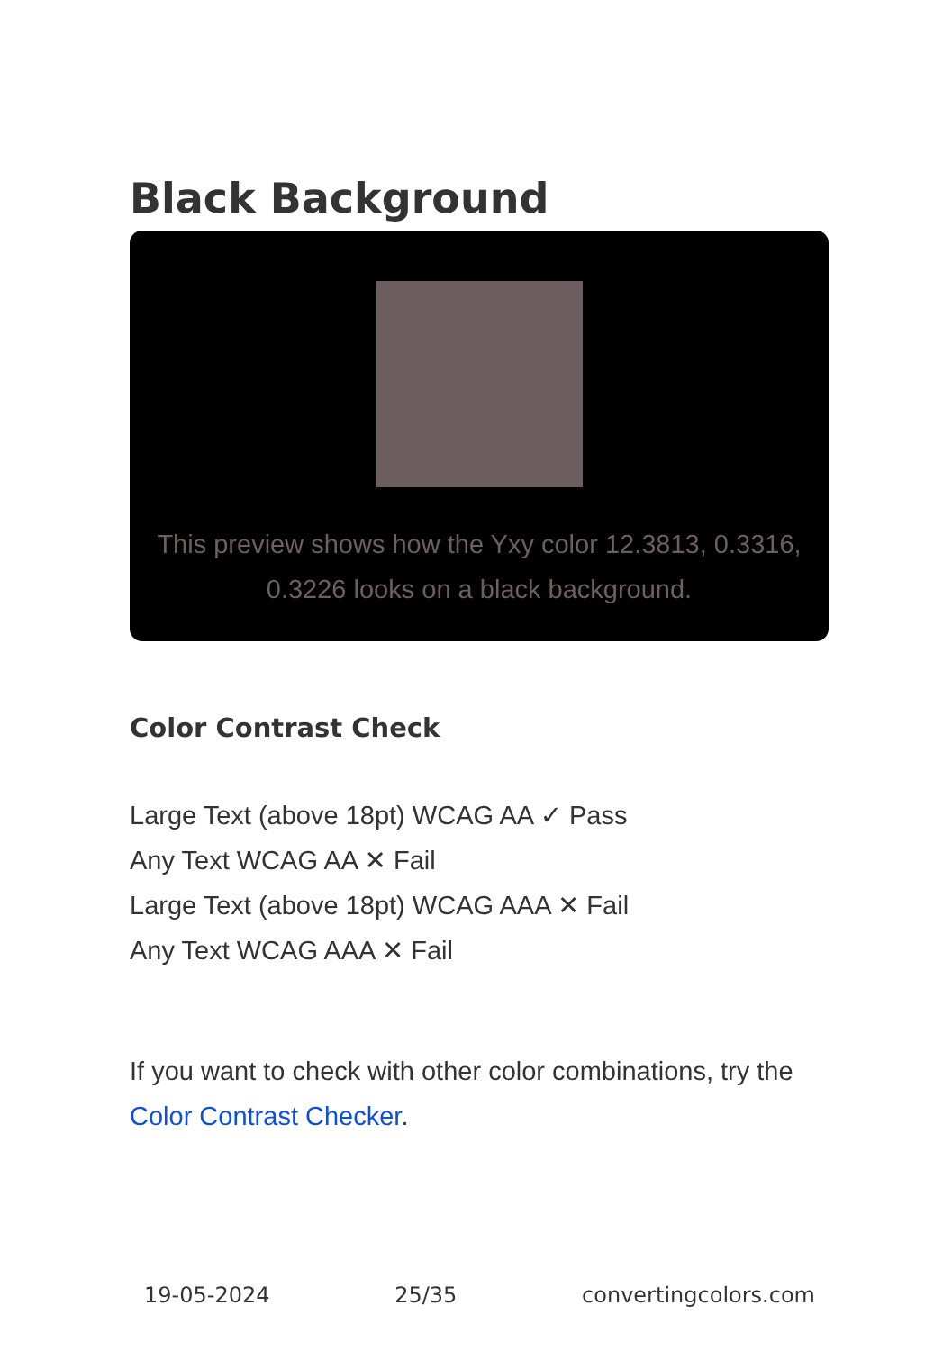Black Background
This preview shows how the Yxy color 12.3813, 0.3316, 0.3226 looks on a black background.
Color Contrast Check
Large Text (above 18pt) WCAG AA ✓ Pass
Any Text WCAG AA ✕ Fail
Large Text (above 18pt) WCAG AAA ✕ Fail
Any Text WCAG AAA ✕ Fail
If you want to check with other color combinations, try the Color Contrast Checker.
19-05-2024 25/35 convertingcolors.com